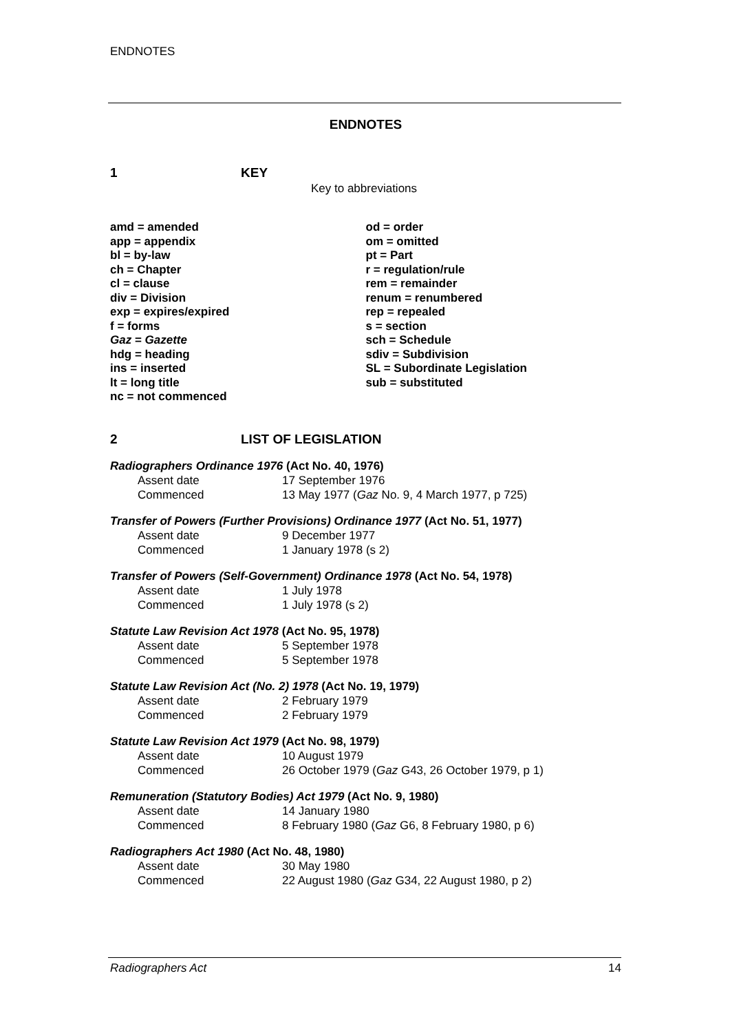ENDNOTES
ENDNOTES
1 KEY
Key to abbreviations
amd = amended
app = appendix
bl = by-law
ch = Chapter
cl = clause
div = Division
exp = expires/expired
f = forms
Gaz = Gazette
hdg = heading
ins = inserted
lt = long title
nc = not commenced
od = order
om = omitted
pt = Part
r = regulation/rule
rem = remainder
renum = renumbered
rep = repealed
s = section
sch = Schedule
sdiv = Subdivision
SL = Subordinate Legislation
sub = substituted
2 LIST OF LEGISLATION
Radiographers Ordinance 1976 (Act No. 40, 1976)
Assent date 17 September 1976
Commenced 13 May 1977 (Gaz No. 9, 4 March 1977, p 725)
Transfer of Powers (Further Provisions) Ordinance 1977 (Act No. 51, 1977)
Assent date 9 December 1977
Commenced 1 January 1978 (s 2)
Transfer of Powers (Self-Government) Ordinance 1978 (Act No. 54, 1978)
Assent date 1 July 1978
Commenced 1 July 1978 (s 2)
Statute Law Revision Act 1978 (Act No. 95, 1978)
Assent date 5 September 1978
Commenced 5 September 1978
Statute Law Revision Act (No. 2) 1978 (Act No. 19, 1979)
Assent date 2 February 1979
Commenced 2 February 1979
Statute Law Revision Act 1979 (Act No. 98, 1979)
Assent date 10 August 1979
Commenced 26 October 1979 (Gaz G43, 26 October 1979, p 1)
Remuneration (Statutory Bodies) Act 1979 (Act No. 9, 1980)
Assent date 14 January 1980
Commenced 8 February 1980 (Gaz G6, 8 February 1980, p 6)
Radiographers Act 1980 (Act No. 48, 1980)
Assent date 30 May 1980
Commenced 22 August 1980 (Gaz G34, 22 August 1980, p 2)
Radiographers Act 14